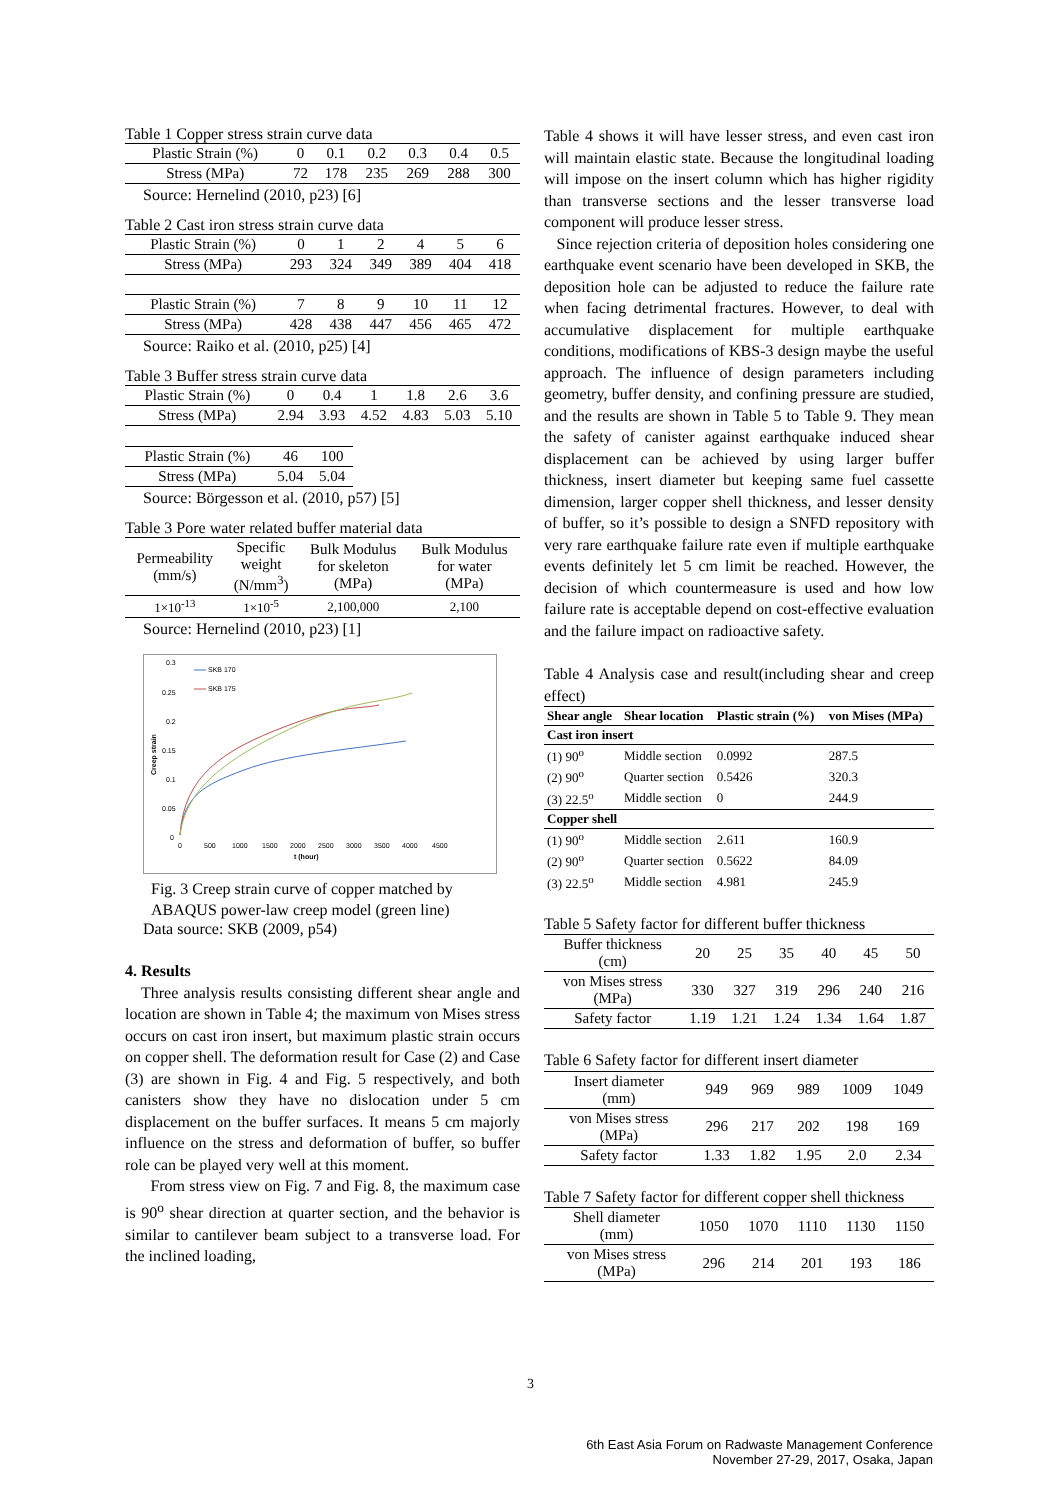Table 1 Copper stress strain curve data
| Plastic Strain (%) | 0 | 0.1 | 0.2 | 0.3 | 0.4 | 0.5 |
| Stress (MPa) | 72 | 178 | 235 | 269 | 288 | 300 |
Source: Hernelind (2010, p23) [6]
Table 2 Cast iron stress strain curve data
| Plastic Strain (%) | 0 | 1 | 2 | 4 | 5 | 6 |
| Stress (MPa) | 293 | 324 | 349 | 389 | 404 | 418 |
| Plastic Strain (%) | 7 | 8 | 9 | 10 | 11 | 12 |
| Stress (MPa) | 428 | 438 | 447 | 456 | 465 | 472 |
Source: Raiko et al. (2010, p25) [4]
Table 3 Buffer stress strain curve data
| Plastic Strain (%) | 0 | 0.4 | 1 | 1.8 | 2.6 | 3.6 |
| Stress (MPa) | 2.94 | 3.93 | 4.52 | 4.83 | 5.03 | 5.10 |
| Plastic Strain (%) | 46 | 100 |
| Stress (MPa) | 5.04 | 5.04 |
Source: Börgesson et al. (2010, p57) [5]
Table 3 Pore water related buffer material data
| Permeability (mm/s) | Specific weight (N/mm<sup>3</sup>) | Bulk Modulus for skeleton (MPa) | Bulk Modulus for water (MPa) |
| 1×10<sup>-13</sup> | 1×10<sup>-5</sup> | 2,100,000 | 2,100 |
Source: Hernelind (2010, p23) [1]
0.3
0.25
0.2
0.15
0.1
0.05
0
0
500
1000
1500
2000
2500
3000
3500
4000
4500
t (hour)
Creep strain
SKB 170
SKB 175
Fig. 3 Creep strain curve of copper matched by
ABAQUS power-law creep model (green line)
Data source: SKB (2009, p54)
4. Results
Three analysis results consisting different shear angle and location are shown in Table 4; the maximum von Mises stress occurs on cast iron insert, but maximum plastic strain occurs on copper shell. The deformation result for Case (2) and Case (3) are shown in Fig. 4 and Fig. 5 respectively, and both canisters show they have no dislocation under 5 cm displacement on the buffer surfaces. It means 5 cm majorly influence on the stress and deformation of buffer, so buffer role can be played very well at this moment.
From stress view on Fig. 7 and Fig. 8, the maximum case is 90<sup>o</sup> shear direction at quarter section, and the behavior is similar to cantilever beam subject to a transverse load. For the inclined loading,
Table 4 shows it will have lesser stress, and even cast iron will maintain elastic state. Because the longitudinal loading will impose on the insert column which has higher rigidity than transverse sections and the lesser transverse load component will produce lesser stress.
Since rejection criteria of deposition holes considering one earthquake event scenario have been developed in SKB, the deposition hole can be adjusted to reduce the failure rate when facing detrimental fractures. However, to deal with accumulative displacement for multiple earthquake conditions, modifications of KBS-3 design maybe the useful approach. The influence of design parameters including geometry, buffer density, and confining pressure are studied, and the results are shown in Table 5 to Table 9. They mean the safety of canister against earthquake induced shear displacement can be achieved by using larger buffer thickness, insert diameter but keeping same fuel cassette dimension, larger copper shell thickness, and lesser density of buffer, so it’s possible to design a SNFD repository with very rare earthquake failure rate even if multiple earthquake events definitely let 5 cm limit be reached. However, the decision of which countermeasure is used and how low failure rate is acceptable depend on cost-effective evaluation and the failure impact on radioactive safety.
Table 4 Analysis case and result(including shear and creep effect)
| Shear angle | Shear location | Plastic strain (%) | von Mises (MPa) |
| --- | --- | --- | --- |
| Cast iron insert | | | |
| (1) 90<sup>o</sup> | Middle section | 0.0992 | 287.5 |
| (2) 90<sup>o</sup> | Quarter section | 0.5426 | 320.3 |
| (3) 22.5<sup>o</sup> | Middle section | 0 | 244.9 |
| Copper shell | | | |
| (1) 90<sup>o</sup> | Middle section | 2.611 | 160.9 |
| (2) 90<sup>o</sup> | Quarter section | 0.5622 | 84.09 |
| (3) 22.5<sup>o</sup> | Middle section | 4.981 | 245.9 |
Table 5 Safety factor for different buffer thickness
| Buffer thickness (cm) | 20 | 25 | 35 | 40 | 45 | 50 |
| von Mises stress (MPa) | 330 | 327 | 319 | 296 | 240 | 216 |
| Safety factor | 1.19 | 1.21 | 1.24 | 1.34 | 1.64 | 1.87 |
Table 6 Safety factor for different insert diameter
| Insert diameter (mm) | 949 | 969 | 989 | 1009 | 1049 |
| von Mises stress (MPa) | 296 | 217 | 202 | 198 | 169 |
| Safety factor | 1.33 | 1.82 | 1.95 | 2.0 | 2.34 |
Table 7 Safety factor for different copper shell thickness
| Shell diameter (mm) | 1050 | 1070 | 1110 | 1130 | 1150 |
| von Mises stress (MPa) | 296 | 214 | 201 | 193 | 186 |
3
6th East Asia Forum on Radwaste Management Conference
November 27-29, 2017, Osaka, Japan